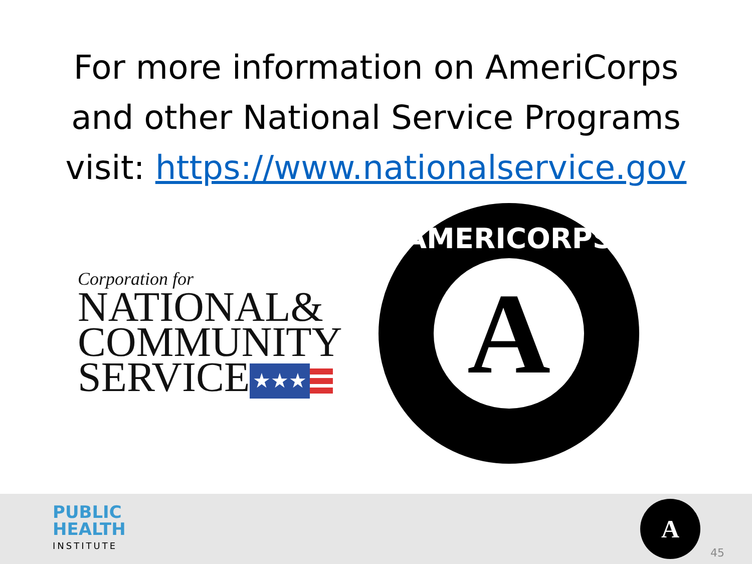For more information on AmeriCorps
and other National Service Programs
visit: https://www.nationalservice.gov
Corporation for
NATIONAL&
COMMUNITY
SERVICE ★★★
AMERICORPS
A
PUBLIC
HEALTH
INSTITUTE
A
45